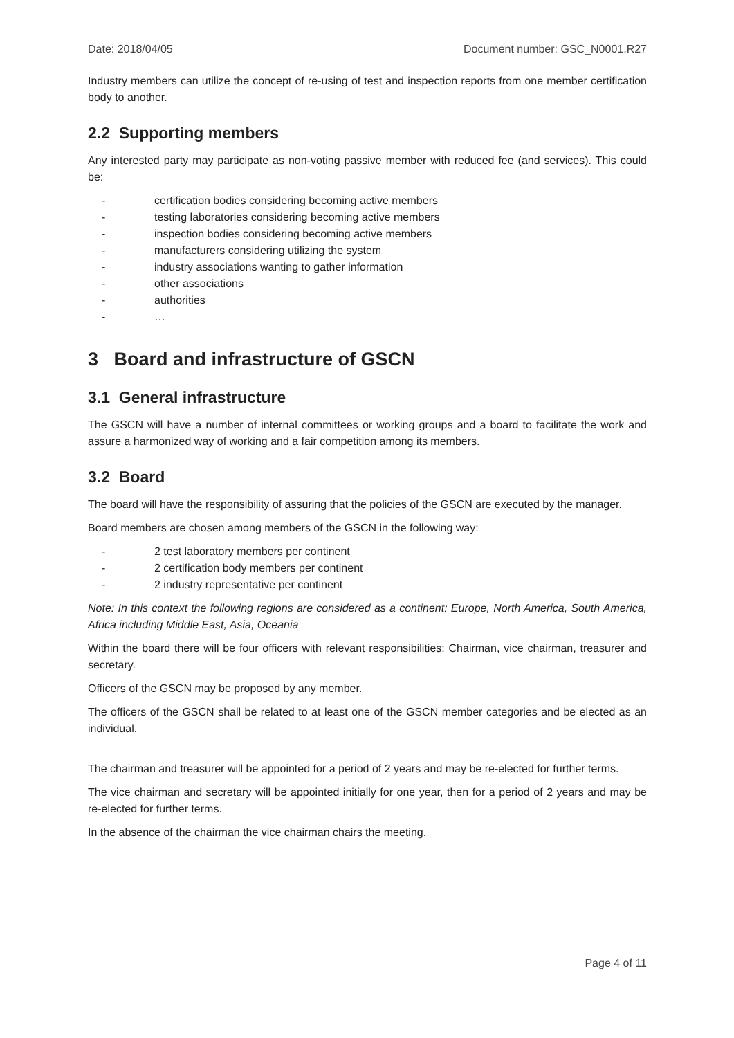Date: 2018/04/05 Document number: GSC_N0001.R27
Industry members can utilize the concept of re-using of test and inspection reports from one member certification body to another.
2.2 Supporting members
Any interested party may participate as non-voting passive member with reduced fee (and services). This could be:
- certification bodies considering becoming active members
- testing laboratories considering becoming active members
- inspection bodies considering becoming active members
- manufacturers considering utilizing the system
- industry associations wanting to gather information
- other associations
- authorities
- …
3 Board and infrastructure of GSCN
3.1 General infrastructure
The GSCN will have a number of internal committees or working groups and a board to facilitate the work and assure a harmonized way of working and a fair competition among its members.
3.2 Board
The board will have the responsibility of assuring that the policies of the GSCN are executed by the manager.
Board members are chosen among members of the GSCN in the following way:
- 2 test laboratory members per continent
- 2 certification body members per continent
- 2 industry representative per continent
Note: In this context the following regions are considered as a continent: Europe, North America, South America, Africa including Middle East, Asia, Oceania
Within the board there will be four officers with relevant responsibilities: Chairman, vice chairman, treasurer and secretary.
Officers of the GSCN may be proposed by any member.
The officers of the GSCN shall be related to at least one of the GSCN member categories and be elected as an individual.
The chairman and treasurer will be appointed for a period of 2 years and may be re-elected for further terms.
The vice chairman and secretary will be appointed initially for one year, then for a period of 2 years and may be re-elected for further terms.
In the absence of the chairman the vice chairman chairs the meeting.
Page 4 of 11